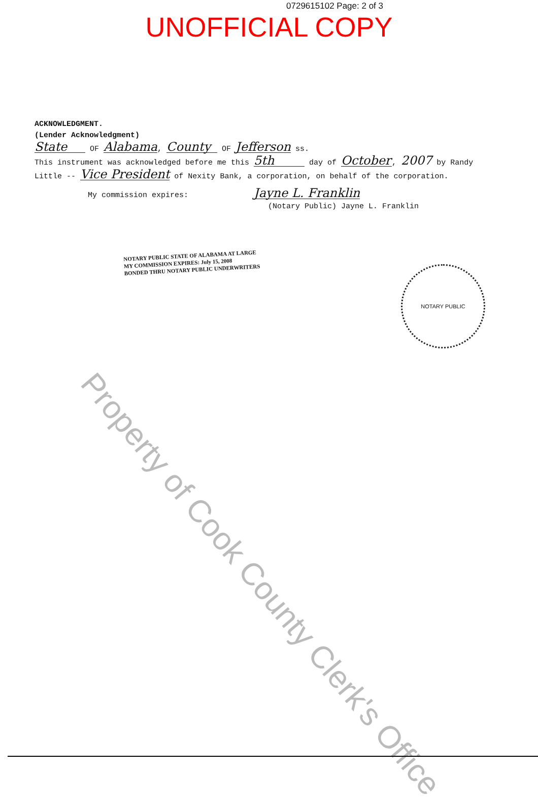0729615102 Page: 2 of 3
UNOFFICIAL COPY
ACKNOWLEDGMENT.
(Lender Acknowledgment)
State OF Alabama, County OF Jefferson ss.
This instrument was acknowledged before me this 5th day of October, 2007 by Randy Little -- Vice President of Nexity Bank, a corporation, on behalf of the corporation.
My commission expires: Jayne L. Franklin
(Notary Public) Jayne L. Franklin
NOTARY PUBLIC STATE OF ALABAMA AT LARGE
MY COMMISSION EXPIRES: July 15, 2008
BONDED THRU NOTARY PUBLIC UNDERWRITERS
NOTARY PUBLIC
Property of Cook County Clerk's Office